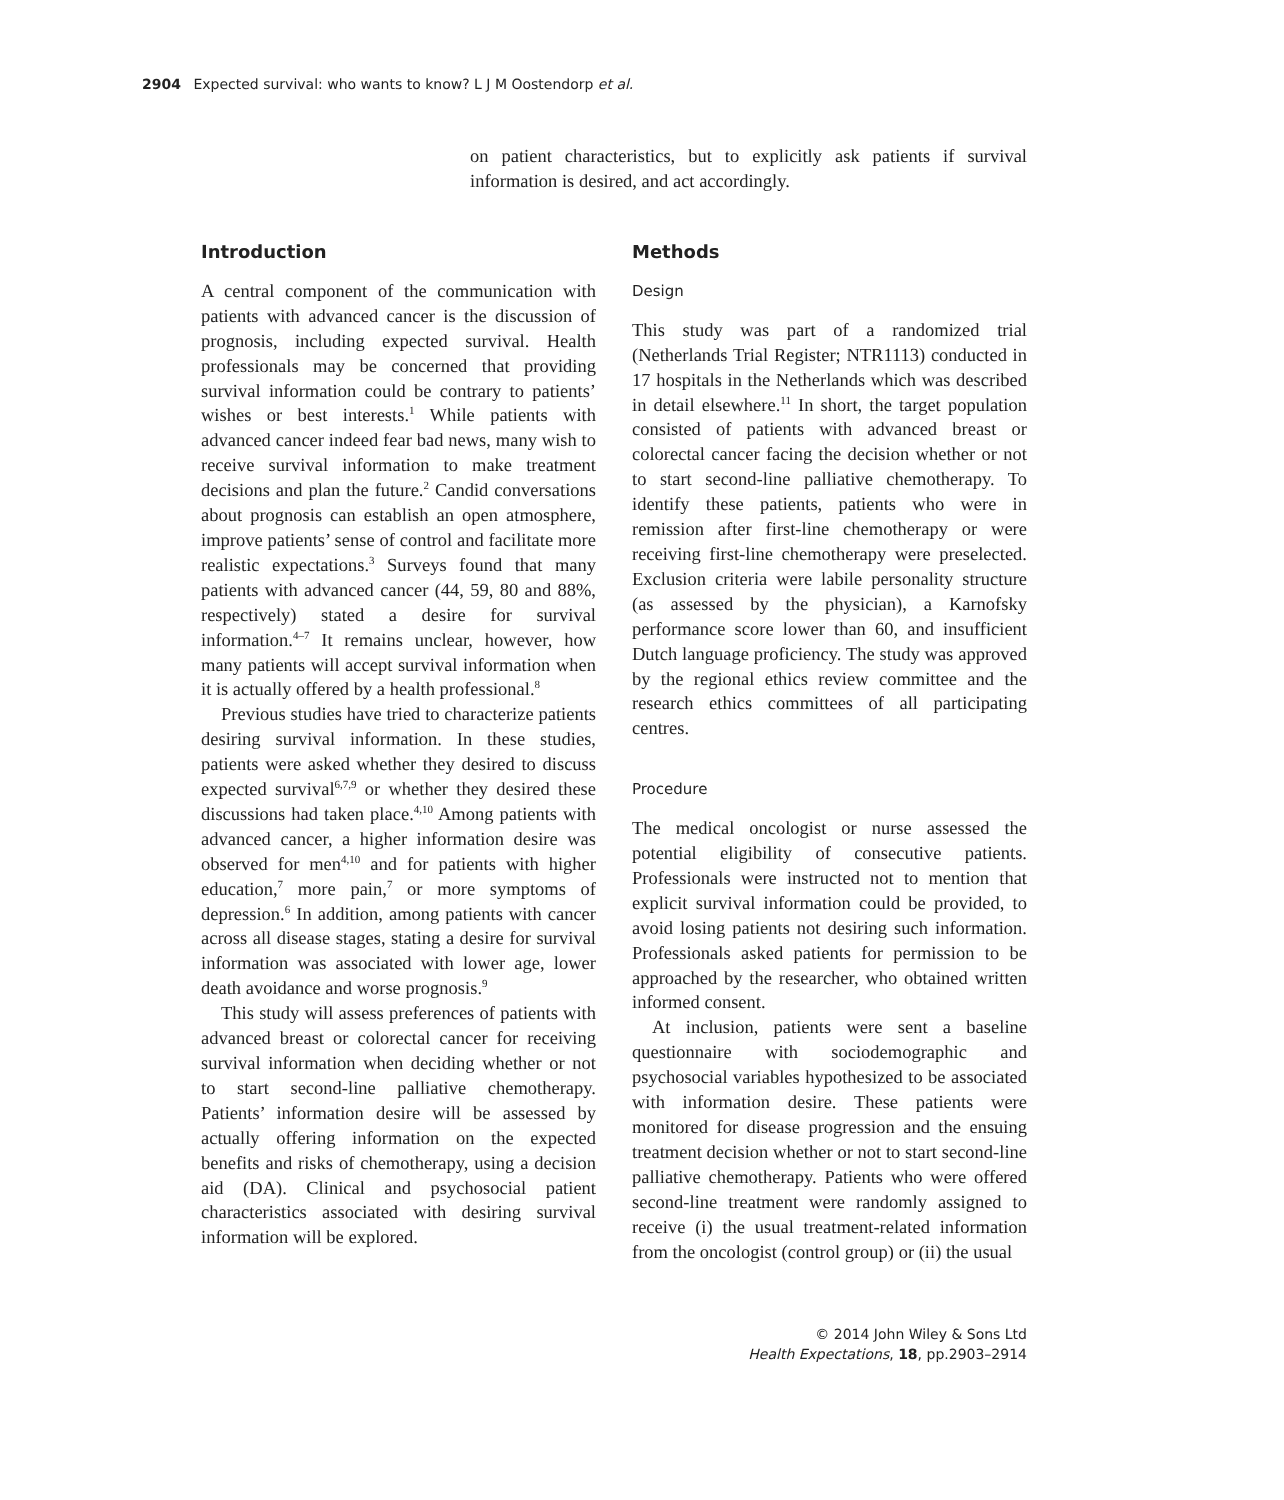2904 Expected survival: who wants to know? L J M Oostendorp et al.
on patient characteristics, but to explicitly ask patients if survival information is desired, and act accordingly.
Introduction
A central component of the communication with patients with advanced cancer is the discussion of prognosis, including expected survival. Health professionals may be concerned that providing survival information could be contrary to patients’ wishes or best interests.<sup>1</sup> While patients with advanced cancer indeed fear bad news, many wish to receive survival information to make treatment decisions and plan the future.<sup>2</sup> Candid conversations about prognosis can establish an open atmosphere, improve patients’ sense of control and facilitate more realistic expectations.<sup>3</sup> Surveys found that many patients with advanced cancer (44, 59, 80 and 88%, respectively) stated a desire for survival information.<sup>4–7</sup> It remains unclear, however, how many patients will accept survival information when it is actually offered by a health professional.<sup>8</sup>
Previous studies have tried to characterize patients desiring survival information. In these studies, patients were asked whether they desired to discuss expected survival<sup>6,7,9</sup> or whether they desired these discussions had taken place.<sup>4,10</sup> Among patients with advanced cancer, a higher information desire was observed for men<sup>4,10</sup> and for patients with higher education,<sup>7</sup> more pain,<sup>7</sup> or more symptoms of depression.<sup>6</sup> In addition, among patients with cancer across all disease stages, stating a desire for survival information was associated with lower age, lower death avoidance and worse prognosis.<sup>9</sup>
This study will assess preferences of patients with advanced breast or colorectal cancer for receiving survival information when deciding whether or not to start second-line palliative chemotherapy. Patients’ information desire will be assessed by actually offering information on the expected benefits and risks of chemotherapy, using a decision aid (DA). Clinical and psychosocial patient characteristics associated with desiring survival information will be explored.
Methods
Design
This study was part of a randomized trial (Netherlands Trial Register; NTR1113) conducted in 17 hospitals in the Netherlands which was described in detail elsewhere.<sup>11</sup> In short, the target population consisted of patients with advanced breast or colorectal cancer facing the decision whether or not to start second-line palliative chemotherapy. To identify these patients, patients who were in remission after first-line chemotherapy or were receiving first-line chemotherapy were preselected. Exclusion criteria were labile personality structure (as assessed by the physician), a Karnofsky performance score lower than 60, and insufficient Dutch language proficiency. The study was approved by the regional ethics review committee and the research ethics committees of all participating centres.
Procedure
The medical oncologist or nurse assessed the potential eligibility of consecutive patients. Professionals were instructed not to mention that explicit survival information could be provided, to avoid losing patients not desiring such information. Professionals asked patients for permission to be approached by the researcher, who obtained written informed consent.
At inclusion, patients were sent a baseline questionnaire with sociodemographic and psychosocial variables hypothesized to be associated with information desire. These patients were monitored for disease progression and the ensuing treatment decision whether or not to start second-line palliative chemotherapy. Patients who were offered second-line treatment were randomly assigned to receive (i) the usual treatment-related information from the oncologist (control group) or (ii) the usual
© 2014 John Wiley & Sons Ltd
Health Expectations, 18, pp.2903–2914